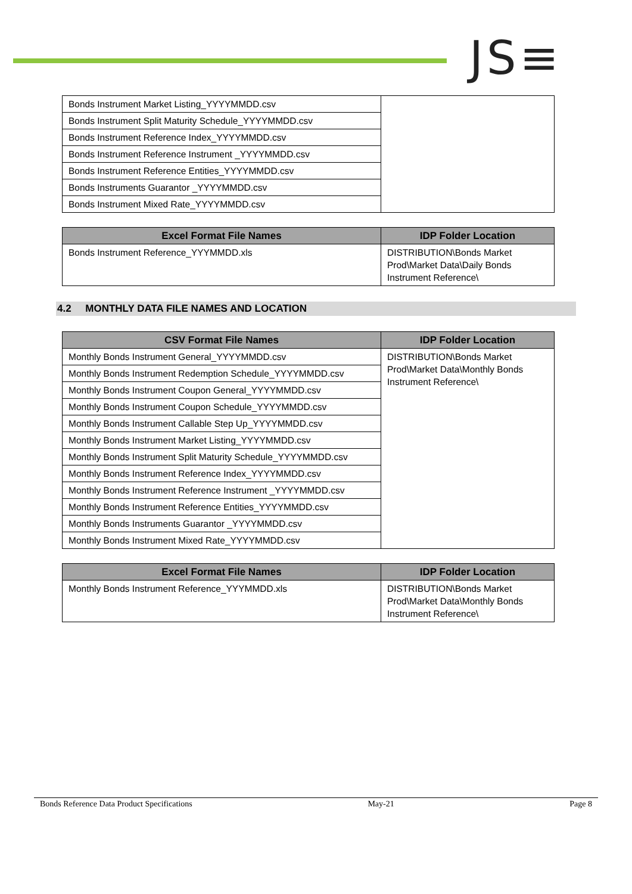JS≡
| Bonds Instrument Market Listing_YYYYMMDD.csv | |
| Bonds Instrument Split Maturity Schedule_YYYYMMDD.csv | |
| Bonds Instrument Reference Index_YYYYMMDD.csv | |
| Bonds Instrument Reference Instrument _YYYYMMDD.csv | |
| Bonds Instrument Reference Entities_YYYYMMDD.csv | |
| Bonds Instruments Guarantor _YYYYMMDD.csv | |
| Bonds Instrument Mixed Rate_YYYYMMDD.csv | |
| Excel Format File Names | IDP Folder Location |
| --- | --- |
| Bonds Instrument Reference_YYYMMDD.xls | DISTRIBUTION\Bonds Market Prod\Market Data\Daily Bonds Instrument Reference\ |
4.2 MONTHLY DATA FILE NAMES AND LOCATION
| CSV Format File Names | IDP Folder Location |
| --- | --- |
| Monthly Bonds Instrument General_YYYYMMDD.csv | DISTRIBUTION\Bonds Market Prod\Market Data\Monthly Bonds Instrument Reference\ |
| Monthly Bonds Instrument Redemption Schedule_YYYYMMDD.csv | |
| Monthly Bonds Instrument Coupon General_YYYYMMDD.csv | |
| Monthly Bonds Instrument Coupon Schedule_YYYYMMDD.csv | |
| Monthly Bonds Instrument Callable Step Up_YYYYMMDD.csv | |
| Monthly Bonds Instrument Market Listing_YYYYMMDD.csv | |
| Monthly Bonds Instrument Split Maturity Schedule_YYYYMMDD.csv | |
| Monthly Bonds Instrument Reference Index_YYYYMMDD.csv | |
| Monthly Bonds Instrument Reference Instrument _YYYYMMDD.csv | |
| Monthly Bonds Instrument Reference Entities_YYYYMMDD.csv | |
| Monthly Bonds Instruments Guarantor _YYYYMMDD.csv | |
| Monthly Bonds Instrument Mixed Rate_YYYYMMDD.csv | |
| Excel Format File Names | IDP Folder Location |
| --- | --- |
| Monthly Bonds Instrument Reference_YYYMMDD.xls | DISTRIBUTION\Bonds Market Prod\Market Data\Monthly Bonds Instrument Reference\ |
Bonds Reference Data Product Specifications May-21 Page 8